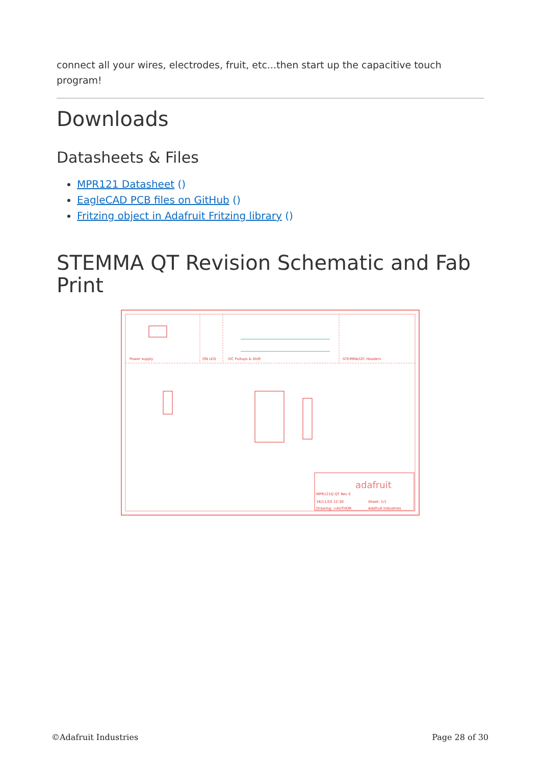connect all your wires, electrodes, fruit, etc...then start up the capacitive touch program!
Downloads
Datasheets & Files
MPR121 Datasheet ()
EagleCAD PCB files on GitHub ()
Fritzing object in Adafruit Fritzing library ()
STEMMA QT Revision Schematic and Fab Print
Power supply
ON LED
I2C Pullups & Shift
STEMMA/I2C Headers
adafruit
MPR121Q QT Rev E
16/11/20 12:30
Sheet: 1/1
Drawing: >AUTHOR
Adafruit Industries
©Adafruit Industries Page 28 of 30